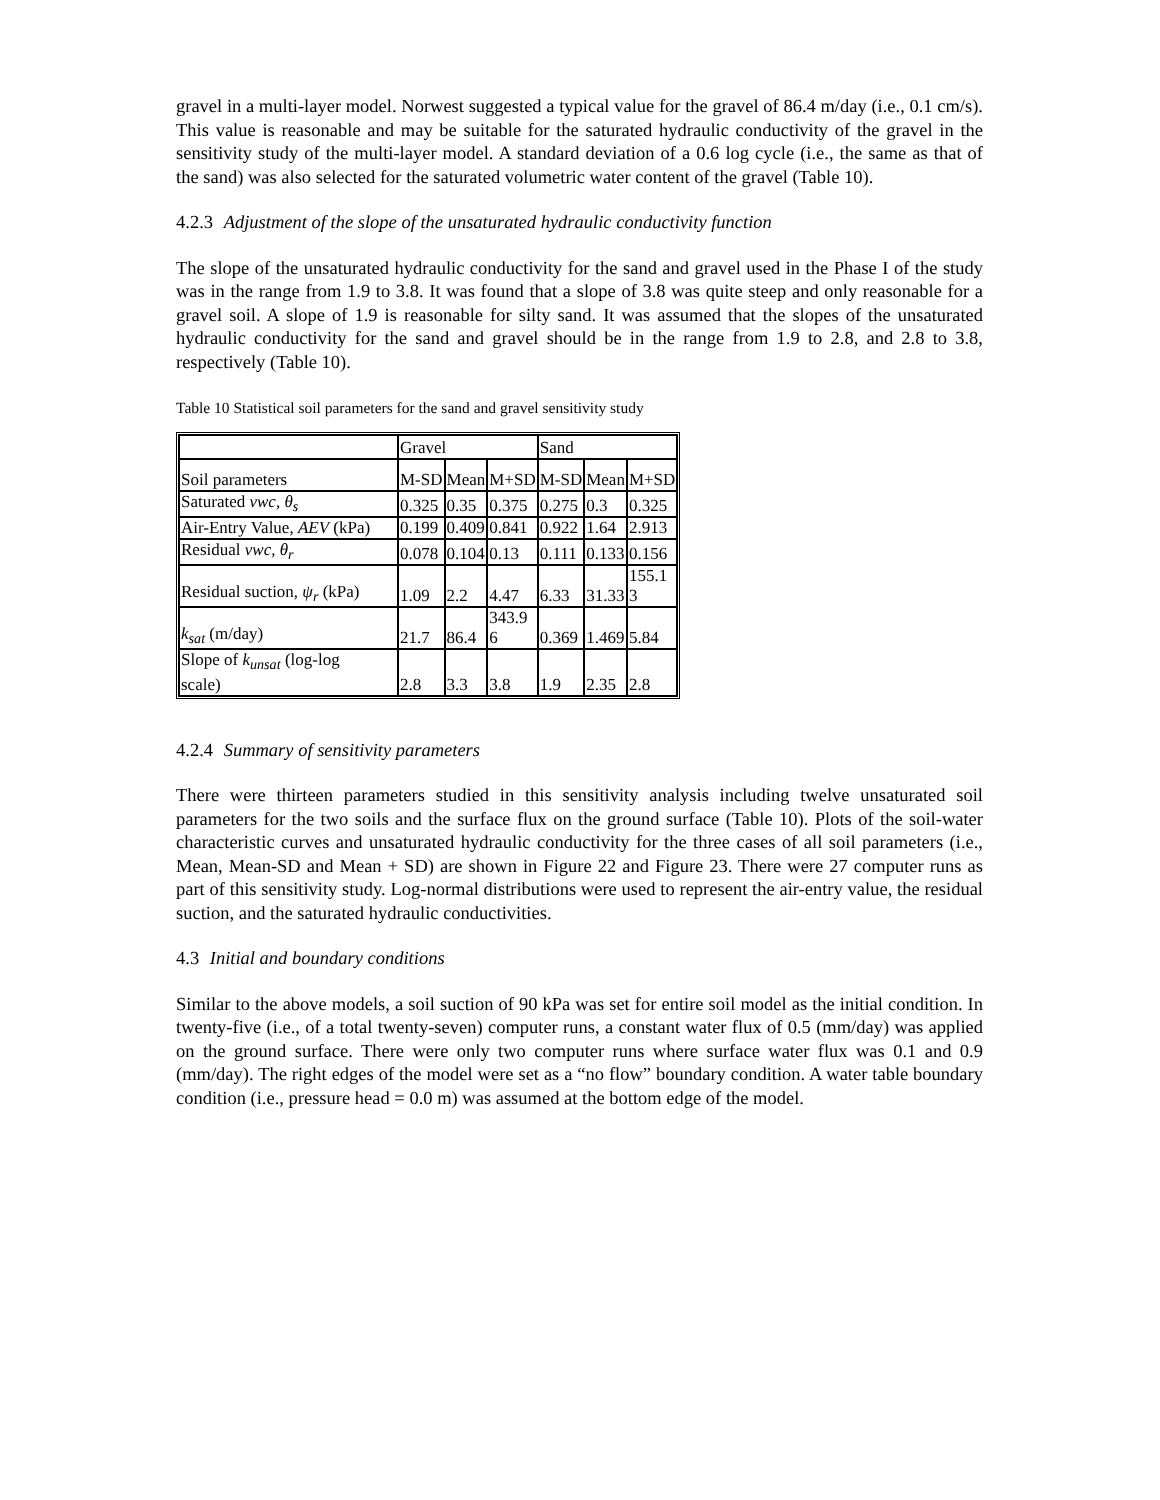gravel in a multi-layer model. Norwest suggested a typical value for the gravel of 86.4 m/day (i.e., 0.1 cm/s). This value is reasonable and may be suitable for the saturated hydraulic conductivity of the gravel in the sensitivity study of the multi-layer model. A standard deviation of a 0.6 log cycle (i.e., the same as that of the sand) was also selected for the saturated volumetric water content of the gravel (Table 10).
4.2.3 Adjustment of the slope of the unsaturated hydraulic conductivity function
The slope of the unsaturated hydraulic conductivity for the sand and gravel used in the Phase I of the study was in the range from 1.9 to 3.8. It was found that a slope of 3.8 was quite steep and only reasonable for a gravel soil. A slope of 1.9 is reasonable for silty sand. It was assumed that the slopes of the unsaturated hydraulic conductivity for the sand and gravel should be in the range from 1.9 to 2.8, and 2.8 to 3.8, respectively (Table 10).
Table 10 Statistical soil parameters for the sand and gravel sensitivity study
| | Gravel | | | Sand | | |
| Soil parameters | M-SD | Mean | M+SD | M-SD | Mean | M+SD |
| Saturated vwc, θ<sub>s</sub> | 0.325 | 0.35 | 0.375 | 0.275 | 0.3 | 0.325 |
| Air-Entry Value, AEV (kPa) | 0.199 | 0.409 | 0.841 | 0.922 | 1.64 | 2.913 |
| Residual vwc, θ<sub>r</sub> | 0.078 | 0.104 | 0.13 | 0.111 | 0.133 | 0.156 |
| Residual suction, ψ<sub>r</sub> (kPa) | 1.09 | 2.2 | 4.47 | 6.33 | 31.33 | 155.1 3 |
| k<sub>sat</sub> (m/day) | 21.7 | 86.4 | 343.9 6 | 0.369 | 1.469 | 5.84 |
| Slope of k<sub>unsat</sub> (log-log scale) | 2.8 | 3.3 | 3.8 | 1.9 | 2.35 | 2.8 |
4.2.4 Summary of sensitivity parameters
There were thirteen parameters studied in this sensitivity analysis including twelve unsaturated soil parameters for the two soils and the surface flux on the ground surface (Table 10). Plots of the soil-water characteristic curves and unsaturated hydraulic conductivity for the three cases of all soil parameters (i.e., Mean, Mean-SD and Mean + SD) are shown in Figure 22 and Figure 23. There were 27 computer runs as part of this sensitivity study. Log-normal distributions were used to represent the air-entry value, the residual suction, and the saturated hydraulic conductivities.
4.3 Initial and boundary conditions
Similar to the above models, a soil suction of 90 kPa was set for entire soil model as the initial condition. In twenty-five (i.e., of a total twenty-seven) computer runs, a constant water flux of 0.5 (mm/day) was applied on the ground surface. There were only two computer runs where surface water flux was 0.1 and 0.9 (mm/day). The right edges of the model were set as a “no flow” boundary condition. A water table boundary condition (i.e., pressure head = 0.0 m) was assumed at the bottom edge of the model.